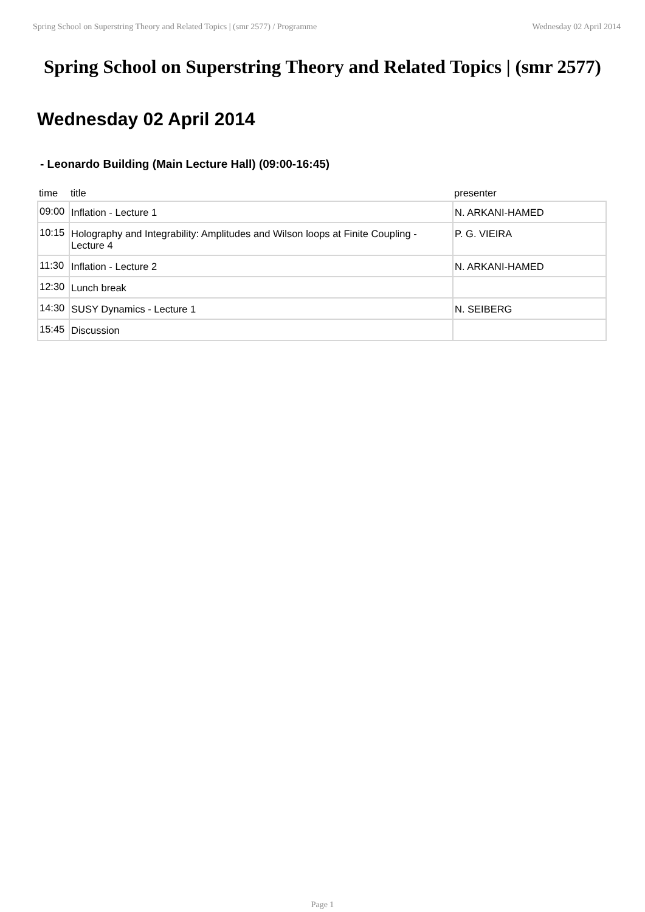Spring School on Superstring Theory and Related Topics | (smr 2577) / Programme Wednesday 02 April 2014
Spring School on Superstring Theory and Related Topics | (smr 2577)
Wednesday 02 April 2014
- Leonardo Building (Main Lecture Hall) (09:00-16:45)
| time | title | presenter |
| --- | --- | --- |
| 09:00 | Inflation - Lecture 1 | N. ARKANI-HAMED |
| 10:15 | Holography and Integrability: Amplitudes and Wilson loops at Finite Coupling - Lecture 4 | P. G. VIEIRA |
| 11:30 | Inflation - Lecture 2 | N. ARKANI-HAMED |
| 12:30 | Lunch break | |
| 14:30 | SUSY Dynamics - Lecture 1 | N. SEIBERG |
| 15:45 | Discussion | |
Page 1